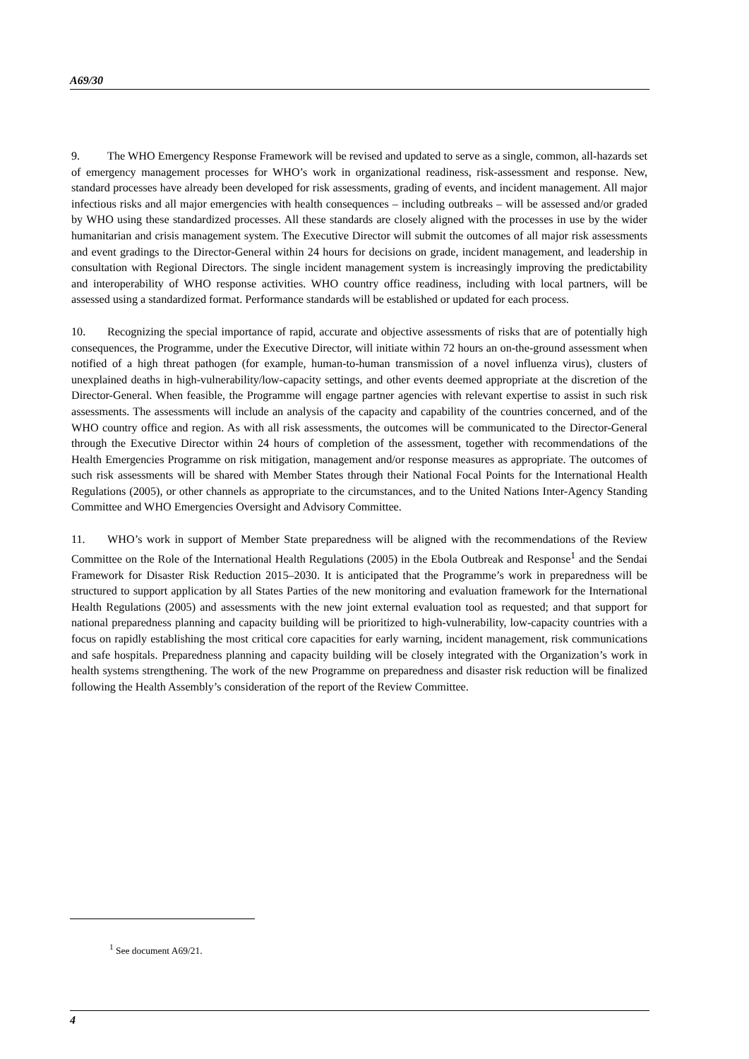A69/30
9. The WHO Emergency Response Framework will be revised and updated to serve as a single, common, all-hazards set of emergency management processes for WHO’s work in organizational readiness, risk-assessment and response. New, standard processes have already been developed for risk assessments, grading of events, and incident management. All major infectious risks and all major emergencies with health consequences – including outbreaks – will be assessed and/or graded by WHO using these standardized processes. All these standards are closely aligned with the processes in use by the wider humanitarian and crisis management system. The Executive Director will submit the outcomes of all major risk assessments and event gradings to the Director-General within 24 hours for decisions on grade, incident management, and leadership in consultation with Regional Directors. The single incident management system is increasingly improving the predictability and interoperability of WHO response activities. WHO country office readiness, including with local partners, will be assessed using a standardized format. Performance standards will be established or updated for each process.
10. Recognizing the special importance of rapid, accurate and objective assessments of risks that are of potentially high consequences, the Programme, under the Executive Director, will initiate within 72 hours an on-the-ground assessment when notified of a high threat pathogen (for example, human-to-human transmission of a novel influenza virus), clusters of unexplained deaths in high-vulnerability/low-capacity settings, and other events deemed appropriate at the discretion of the Director-General. When feasible, the Programme will engage partner agencies with relevant expertise to assist in such risk assessments. The assessments will include an analysis of the capacity and capability of the countries concerned, and of the WHO country office and region. As with all risk assessments, the outcomes will be communicated to the Director-General through the Executive Director within 24 hours of completion of the assessment, together with recommendations of the Health Emergencies Programme on risk mitigation, management and/or response measures as appropriate. The outcomes of such risk assessments will be shared with Member States through their National Focal Points for the International Health Regulations (2005), or other channels as appropriate to the circumstances, and to the United Nations Inter-Agency Standing Committee and WHO Emergencies Oversight and Advisory Committee.
11. WHO’s work in support of Member State preparedness will be aligned with the recommendations of the Review Committee on the Role of the International Health Regulations (2005) in the Ebola Outbreak and Response<sup>1</sup> and the Sendai Framework for Disaster Risk Reduction 2015–2030. It is anticipated that the Programme’s work in preparedness will be structured to support application by all States Parties of the new monitoring and evaluation framework for the International Health Regulations (2005) and assessments with the new joint external evaluation tool as requested; and that support for national preparedness planning and capacity building will be prioritized to high-vulnerability, low-capacity countries with a focus on rapidly establishing the most critical core capacities for early warning, incident management, risk communications and safe hospitals. Preparedness planning and capacity building will be closely integrated with the Organization’s work in health systems strengthening. The work of the new Programme on preparedness and disaster risk reduction will be finalized following the Health Assembly’s consideration of the report of the Review Committee.
<sup>1</sup> See document A69/21.
4